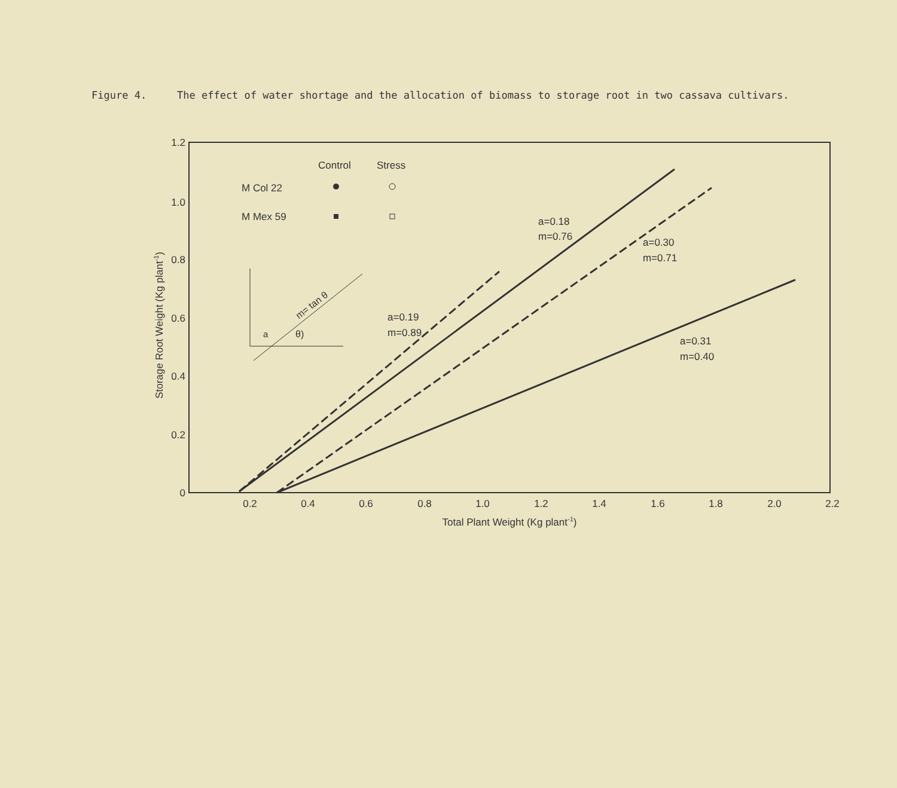Figure 4. The effect of water shortage and the allocation of biomass to storage root in two cassava cultivars.
1.2
1.0
0.8
0.6
0.4
0.2
0
0.2
0.4
0.6
0.8
1.0
1.2
1.4
1.6
1.8
2.0
2.2
Total Plant Weight (Kg plant-1)
Storage Root Weight (Kg plant-1)
Control
Stress
M Col 22
M Mex 59
a=0.18
m=0.76
a=0.30
m=0.71
a=0.19
m=0.89
a=0.31
m=0.40
a
θ)
m= tan θ